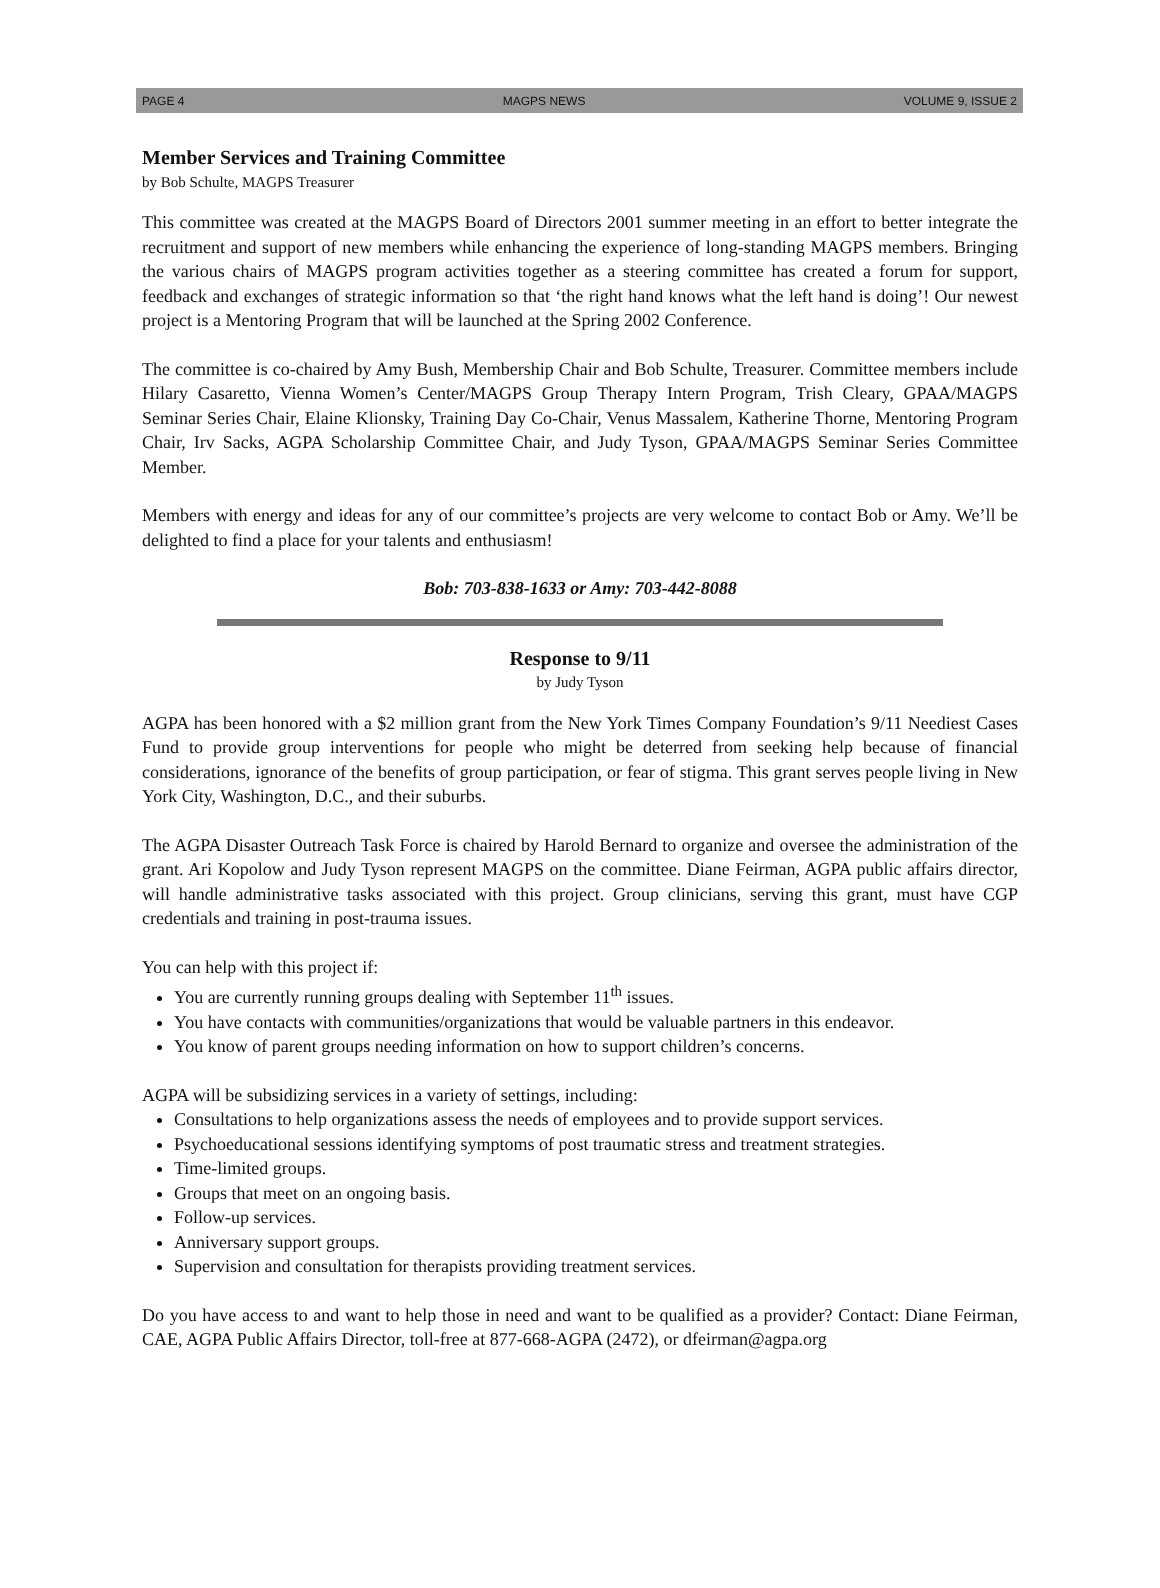PAGE 4 MAGPS NEWS VOLUME 9, ISSUE 2
Member Services and Training Committee
by Bob Schulte, MAGPS Treasurer
This committee was created at the MAGPS Board of Directors 2001 summer meeting in an effort to better integrate the recruitment and support of new members while enhancing the experience of long-standing MAGPS members. Bringing the various chairs of MAGPS program activities together as a steering committee has created a forum for support, feedback and exchanges of strategic information so that ‘the right hand knows what the left hand is doing’! Our newest project is a Mentoring Program that will be launched at the Spring 2002 Conference.
The committee is co-chaired by Amy Bush, Membership Chair and Bob Schulte, Treasurer. Committee members include Hilary Casaretto, Vienna Women’s Center/MAGPS Group Therapy Intern Program, Trish Cleary, GPAA/MAGPS Seminar Series Chair, Elaine Klionsky, Training Day Co-Chair, Venus Massalem, Katherine Thorne, Mentoring Program Chair, Irv Sacks, AGPA Scholarship Committee Chair, and Judy Tyson, GPAA/MAGPS Seminar Series Committee Member.
Members with energy and ideas for any of our committee’s projects are very welcome to contact Bob or Amy. We’ll be delighted to find a place for your talents and enthusiasm!
Bob: 703-838-1633 or Amy: 703-442-8088
Response to 9/11
by Judy Tyson
AGPA has been honored with a $2 million grant from the New York Times Company Foundation’s 9/11 Neediest Cases Fund to provide group interventions for people who might be deterred from seeking help because of financial considerations, ignorance of the benefits of group participation, or fear of stigma. This grant serves people living in New York City, Washington, D.C., and their suburbs.
The AGPA Disaster Outreach Task Force is chaired by Harold Bernard to organize and oversee the administration of the grant. Ari Kopolow and Judy Tyson represent MAGPS on the committee. Diane Feirman, AGPA public affairs director, will handle administrative tasks associated with this project. Group clinicians, serving this grant, must have CGP credentials and training in post-trauma issues.
You can help with this project if:
You are currently running groups dealing with September 11<sup>th</sup> issues.
You have contacts with communities/organizations that would be valuable partners in this endeavor.
You know of parent groups needing information on how to support children’s concerns.
AGPA will be subsidizing services in a variety of settings, including:
Consultations to help organizations assess the needs of employees and to provide support services.
Psychoeducational sessions identifying symptoms of post traumatic stress and treatment strategies.
Time-limited groups.
Groups that meet on an ongoing basis.
Follow-up services.
Anniversary support groups.
Supervision and consultation for therapists providing treatment services.
Do you have access to and want to help those in need and want to be qualified as a provider? Contact: Diane Feirman, CAE, AGPA Public Affairs Director, toll-free at 877-668-AGPA (2472), or dfeirman@agpa.org